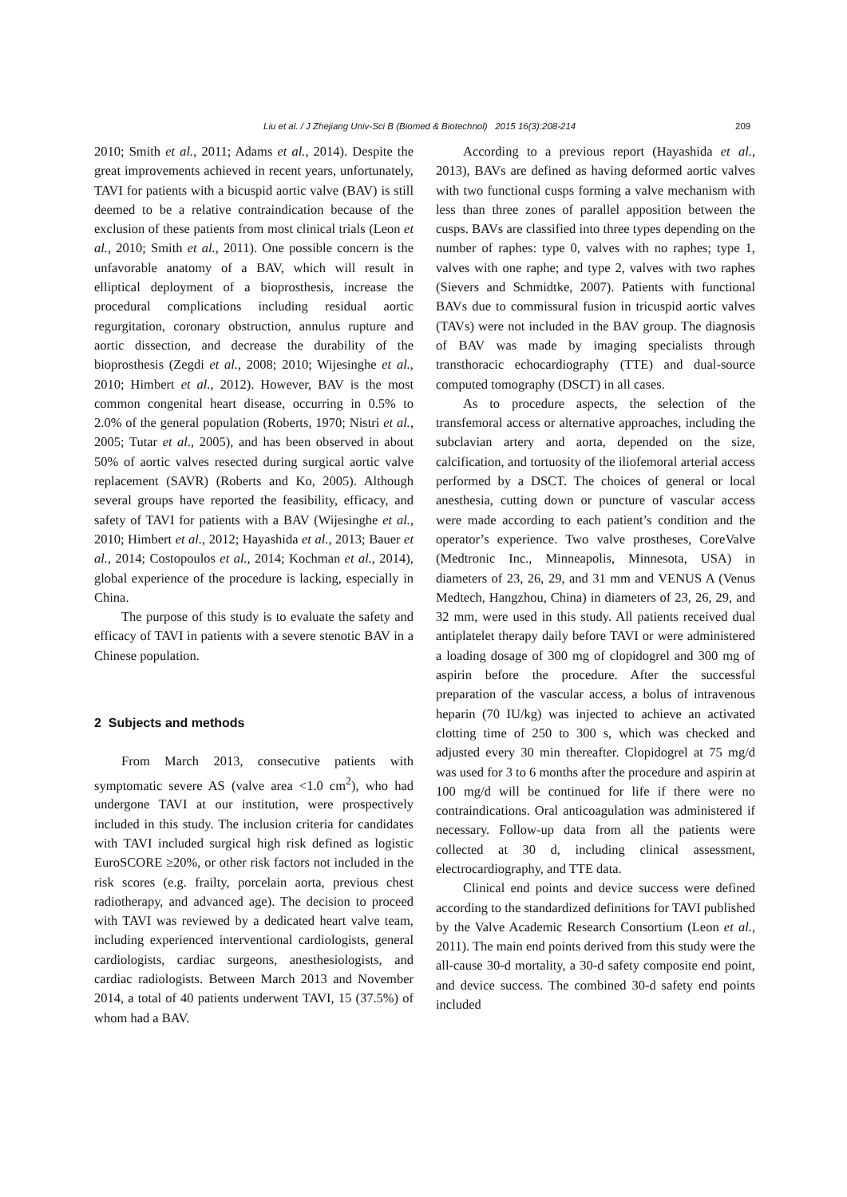Liu et al. / J Zhejiang Univ-Sci B (Biomed & Biotechnol) 2015 16(3):208-214 209
2010; Smith et al., 2011; Adams et al., 2014). Despite the great improvements achieved in recent years, unfortunately, TAVI for patients with a bicuspid aortic valve (BAV) is still deemed to be a relative contraindication because of the exclusion of these patients from most clinical trials (Leon et al., 2010; Smith et al., 2011). One possible concern is the unfavorable anatomy of a BAV, which will result in elliptical deployment of a bioprosthesis, increase the procedural complications including residual aortic regurgitation, coronary obstruction, annulus rupture and aortic dissection, and decrease the durability of the bioprosthesis (Zegdi et al., 2008; 2010; Wijesinghe et al., 2010; Himbert et al., 2012). However, BAV is the most common congenital heart disease, occurring in 0.5% to 2.0% of the general population (Roberts, 1970; Nistri et al., 2005; Tutar et al., 2005), and has been observed in about 50% of aortic valves resected during surgical aortic valve replacement (SAVR) (Roberts and Ko, 2005). Although several groups have reported the feasibility, efficacy, and safety of TAVI for patients with a BAV (Wijesinghe et al., 2010; Himbert et al., 2012; Hayashida et al., 2013; Bauer et al., 2014; Costopoulos et al., 2014; Kochman et al., 2014), global experience of the procedure is lacking, especially in China.
The purpose of this study is to evaluate the safety and efficacy of TAVI in patients with a severe stenotic BAV in a Chinese population.
2 Subjects and methods
From March 2013, consecutive patients with symptomatic severe AS (valve area <1.0 cm<sup>2</sup>), who had undergone TAVI at our institution, were prospectively included in this study. The inclusion criteria for candidates with TAVI included surgical high risk defined as logistic EuroSCORE ≥20%, or other risk factors not included in the risk scores (e.g. frailty, porcelain aorta, previous chest radiotherapy, and advanced age). The decision to proceed with TAVI was reviewed by a dedicated heart valve team, including experienced interventional cardiologists, general cardiologists, cardiac surgeons, anesthesiologists, and cardiac radiologists. Between March 2013 and November 2014, a total of 40 patients underwent TAVI, 15 (37.5%) of whom had a BAV.
According to a previous report (Hayashida et al., 2013), BAVs are defined as having deformed aortic valves with two functional cusps forming a valve mechanism with less than three zones of parallel apposition between the cusps. BAVs are classified into three types depending on the number of raphes: type 0, valves with no raphes; type 1, valves with one raphe; and type 2, valves with two raphes (Sievers and Schmidtke, 2007). Patients with functional BAVs due to commissural fusion in tricuspid aortic valves (TAVs) were not included in the BAV group. The diagnosis of BAV was made by imaging specialists through transthoracic echocardiography (TTE) and dual-source computed tomography (DSCT) in all cases.
As to procedure aspects, the selection of the transfemoral access or alternative approaches, including the subclavian artery and aorta, depended on the size, calcification, and tortuosity of the iliofemoral arterial access performed by a DSCT. The choices of general or local anesthesia, cutting down or puncture of vascular access were made according to each patient’s condition and the operator’s experience. Two valve prostheses, CoreValve (Medtronic Inc., Minneapolis, Minnesota, USA) in diameters of 23, 26, 29, and 31 mm and VENUS A (Venus Medtech, Hangzhou, China) in diameters of 23, 26, 29, and 32 mm, were used in this study. All patients received dual antiplatelet therapy daily before TAVI or were administered a loading dosage of 300 mg of clopidogrel and 300 mg of aspirin before the procedure. After the successful preparation of the vascular access, a bolus of intravenous heparin (70 IU/kg) was injected to achieve an activated clotting time of 250 to 300 s, which was checked and adjusted every 30 min thereafter. Clopidogrel at 75 mg/d was used for 3 to 6 months after the procedure and aspirin at 100 mg/d will be continued for life if there were no contraindications. Oral anticoagulation was administered if necessary. Follow-up data from all the patients were collected at 30 d, including clinical assessment, electrocardiography, and TTE data.
Clinical end points and device success were defined according to the standardized definitions for TAVI published by the Valve Academic Research Consortium (Leon et al., 2011). The main end points derived from this study were the all-cause 30-d mortality, a 30-d safety composite end point, and device success. The combined 30-d safety end points included